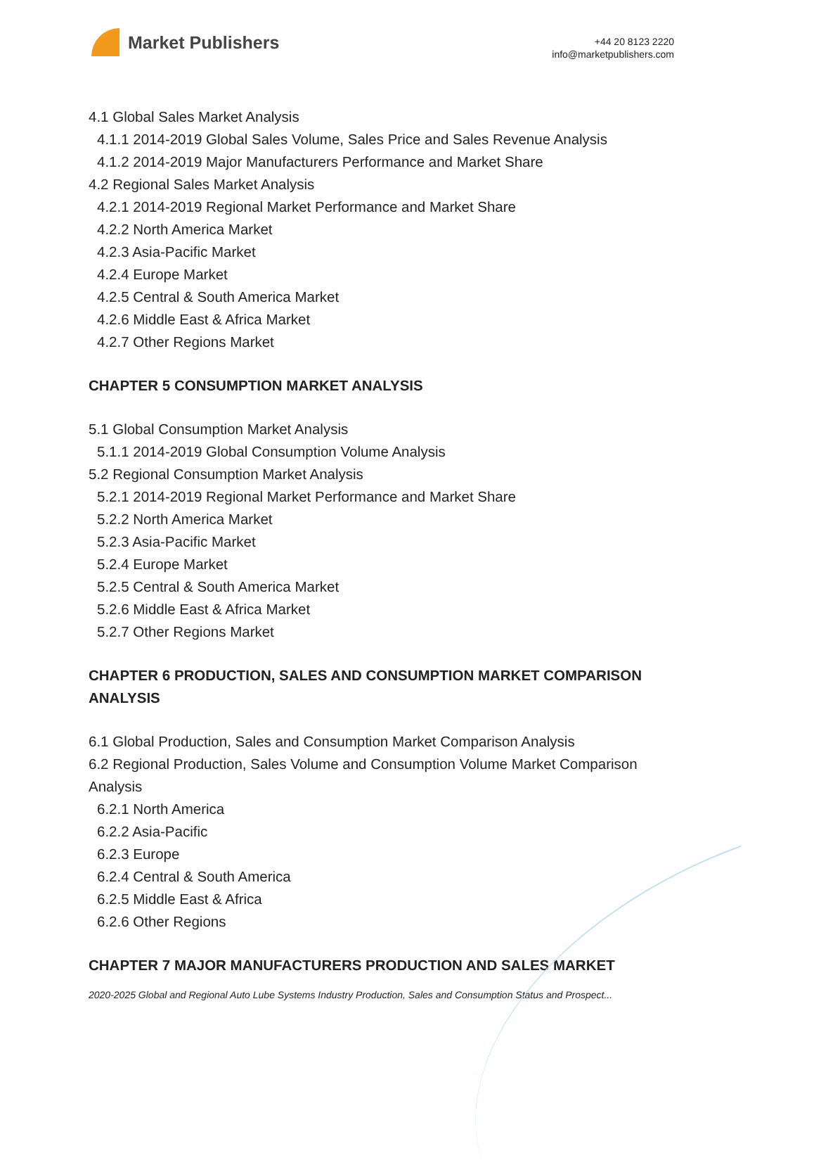Market Publishers
+44 20 8123 2220
info@marketpublishers.com
4.1 Global Sales Market Analysis
4.1.1 2014-2019 Global Sales Volume, Sales Price and Sales Revenue Analysis
4.1.2 2014-2019 Major Manufacturers Performance and Market Share
4.2 Regional Sales Market Analysis
4.2.1 2014-2019 Regional Market Performance and Market Share
4.2.2 North America Market
4.2.3 Asia-Pacific Market
4.2.4 Europe Market
4.2.5 Central & South America Market
4.2.6 Middle East & Africa Market
4.2.7 Other Regions Market
CHAPTER 5 CONSUMPTION MARKET ANALYSIS
5.1 Global Consumption Market Analysis
5.1.1 2014-2019 Global Consumption Volume Analysis
5.2 Regional Consumption Market Analysis
5.2.1 2014-2019 Regional Market Performance and Market Share
5.2.2 North America Market
5.2.3 Asia-Pacific Market
5.2.4 Europe Market
5.2.5 Central & South America Market
5.2.6 Middle East & Africa Market
5.2.7 Other Regions Market
CHAPTER 6 PRODUCTION, SALES AND CONSUMPTION MARKET COMPARISON ANALYSIS
6.1 Global Production, Sales and Consumption Market Comparison Analysis
6.2 Regional Production, Sales Volume and Consumption Volume Market Comparison Analysis
6.2.1 North America
6.2.2 Asia-Pacific
6.2.3 Europe
6.2.4 Central & South America
6.2.5 Middle East & Africa
6.2.6 Other Regions
CHAPTER 7 MAJOR MANUFACTURERS PRODUCTION AND SALES MARKET
2020-2025 Global and Regional Auto Lube Systems Industry Production, Sales and Consumption Status and Prospect...